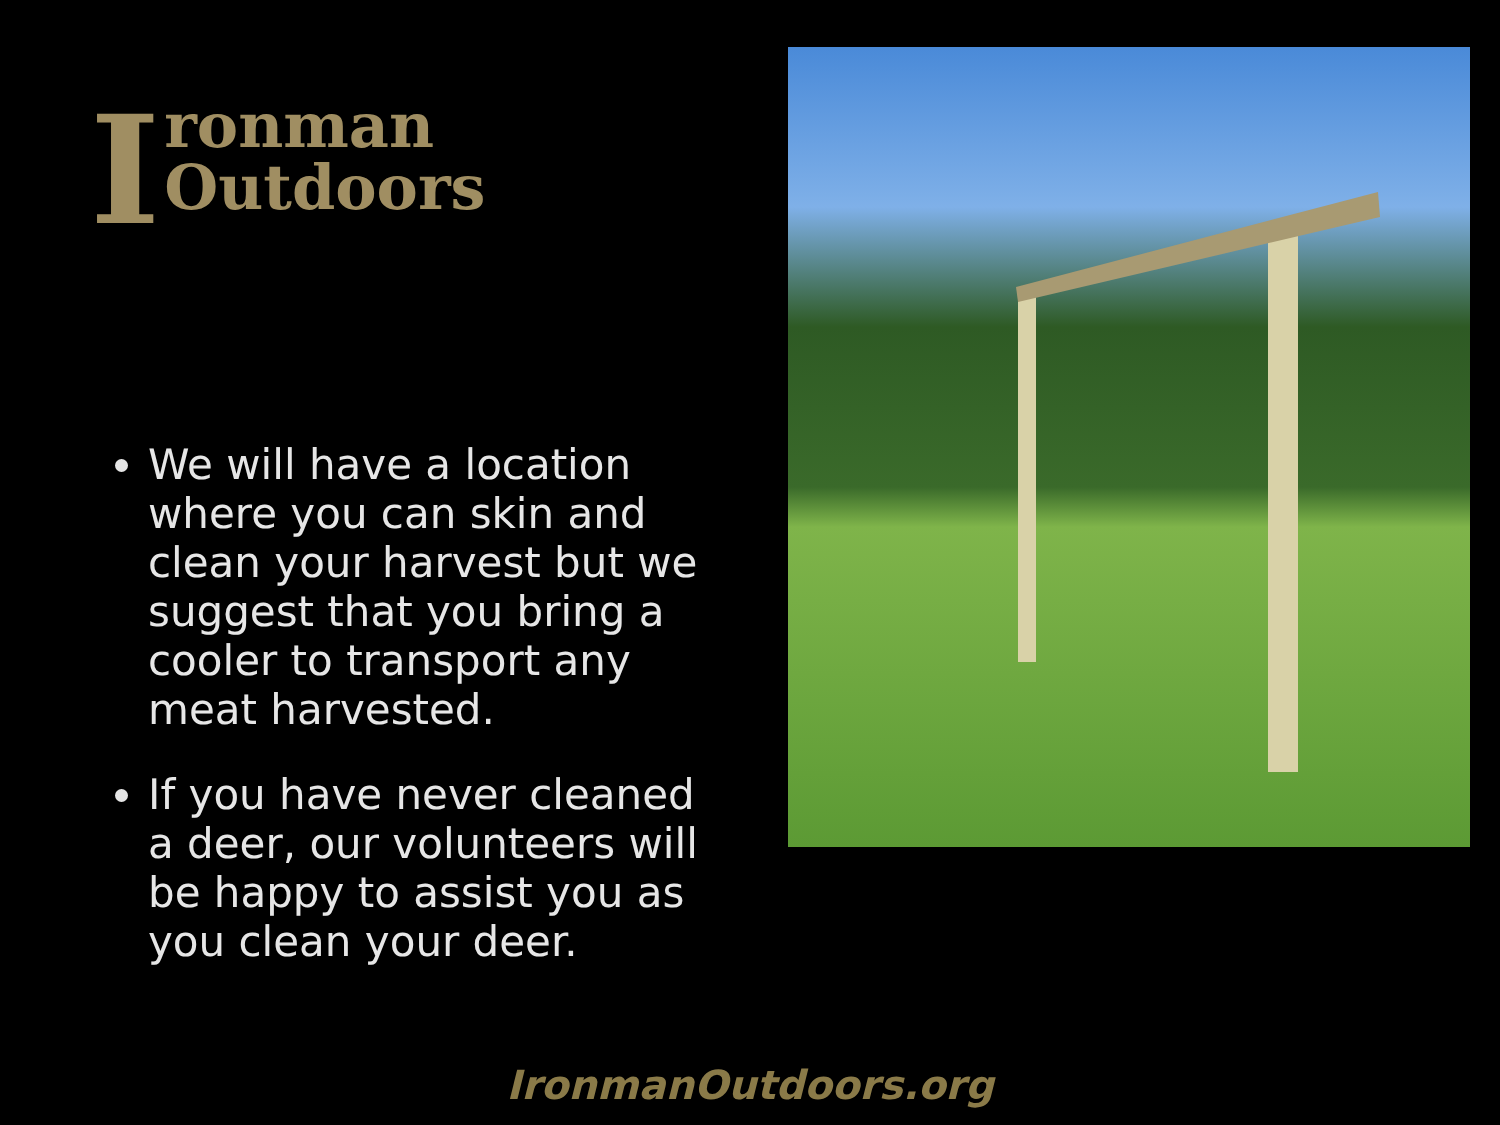Ironman
Outdoors
We will have a location where you can skin and clean your harvest but we suggest that you bring a cooler to transport any meat harvested.
If you have never cleaned a deer, our volunteers will be happy to assist you as you clean your deer.
IronmanOutdoors.org